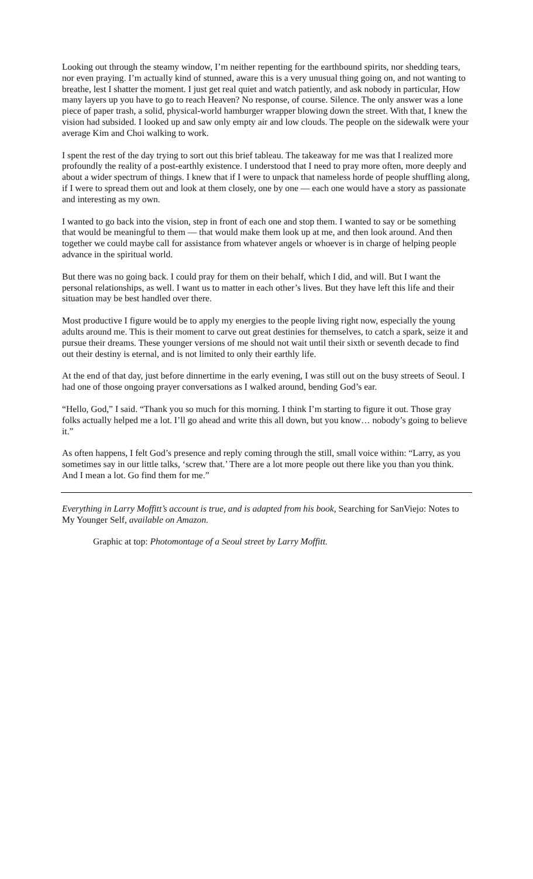Looking out through the steamy window, I’m neither repenting for the earthbound spirits, nor shedding tears, nor even praying. I’m actually kind of stunned, aware this is a very unusual thing going on, and not wanting to breathe, lest I shatter the moment. I just get real quiet and watch patiently, and ask nobody in particular, How many layers up you have to go to reach Heaven? No response, of course. Silence. The only answer was a lone piece of paper trash, a solid, physical-world hamburger wrapper blowing down the street. With that, I knew the vision had subsided. I looked up and saw only empty air and low clouds. The people on the sidewalk were your average Kim and Choi walking to work.
I spent the rest of the day trying to sort out this brief tableau. The takeaway for me was that I realized more profoundly the reality of a post-earthly existence. I understood that I need to pray more often, more deeply and about a wider spectrum of things. I knew that if I were to unpack that nameless horde of people shuffling along, if I were to spread them out and look at them closely, one by one — each one would have a story as passionate and interesting as my own.
I wanted to go back into the vision, step in front of each one and stop them. I wanted to say or be something that would be meaningful to them — that would make them look up at me, and then look around. And then together we could maybe call for assistance from whatever angels or whoever is in charge of helping people advance in the spiritual world.
But there was no going back. I could pray for them on their behalf, which I did, and will. But I want the personal relationships, as well. I want us to matter in each other’s lives. But they have left this life and their situation may be best handled over there.
Most productive I figure would be to apply my energies to the people living right now, especially the young adults around me. This is their moment to carve out great destinies for themselves, to catch a spark, seize it and pursue their dreams. These younger versions of me should not wait until their sixth or seventh decade to find out their destiny is eternal, and is not limited to only their earthly life.
At the end of that day, just before dinnertime in the early evening, I was still out on the busy streets of Seoul. I had one of those ongoing prayer conversations as I walked around, bending God’s ear.
“Hello, God,” I said. “Thank you so much for this morning. I think I’m starting to figure it out. Those gray folks actually helped me a lot. I’ll go ahead and write this all down, but you know… nobody’s going to believe it.”
As often happens, I felt God’s presence and reply coming through the still, small voice within: “Larry, as you sometimes say in our little talks, ‘screw that.’ There are a lot more people out there like you than you think. And I mean a lot. Go find them for me.”
Everything in Larry Moffitt’s account is true, and is adapted from his book, Searching for SanViejo: Notes to My Younger Self, available on Amazon.
Graphic at top: Photomontage of a Seoul street by Larry Moffitt.